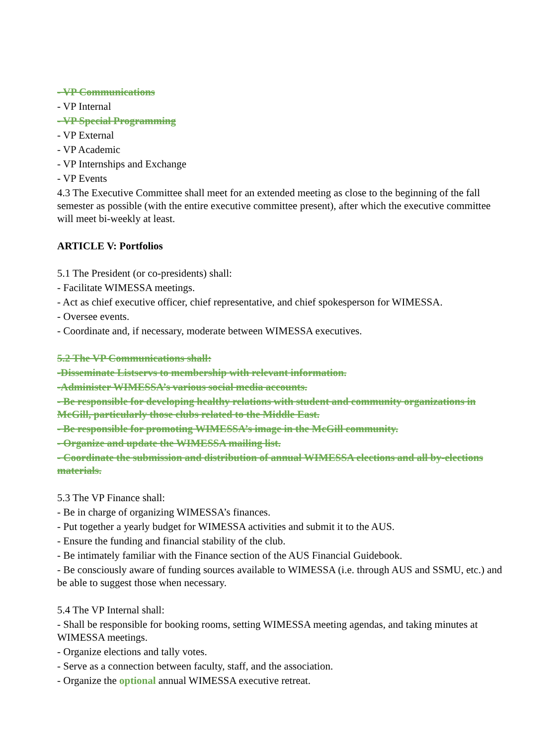- VP Communications
- VP Internal
- VP Special Programming
- VP External
- VP Academic
- VP Internships and Exchange
- VP Events
4.3 The Executive Committee shall meet for an extended meeting as close to the beginning of the fall semester as possible (with the entire executive committee present), after which the executive committee will meet bi-weekly at least.
ARTICLE V: Portfolios
5.1 The President (or co-presidents) shall:
- Facilitate WIMESSA meetings.
- Act as chief executive officer, chief representative, and chief spokesperson for WIMESSA.
- Oversee events.
- Coordinate and, if necessary, moderate between WIMESSA executives.
5.2 The VP Communications shall:
-Disseminate Listservs to membership with relevant information.
-Administer WIMESSA’s various social media accounts.
- Be responsible for developing healthy relations with student and community organizations in McGill, particularly those clubs related to the Middle East.
- Be responsible for promoting WIMESSA’s image in the McGill community.
- Organize and update the WIMESSA mailing list.
- Coordinate the submission and distribution of annual WIMESSA elections and all by-elections materials.
5.3 The VP Finance shall:
- Be in charge of organizing WIMESSA’s finances.
- Put together a yearly budget for WIMESSA activities and submit it to the AUS.
- Ensure the funding and financial stability of the club.
- Be intimately familiar with the Finance section of the AUS Financial Guidebook.
- Be consciously aware of funding sources available to WIMESSA (i.e. through AUS and SSMU, etc.) and be able to suggest those when necessary.
5.4 The VP Internal shall:
- Shall be responsible for booking rooms, setting WIMESSA meeting agendas, and taking minutes at WIMESSA meetings.
- Organize elections and tally votes.
- Serve as a connection between faculty, staff, and the association.
- Organize the optional annual WIMESSA executive retreat.